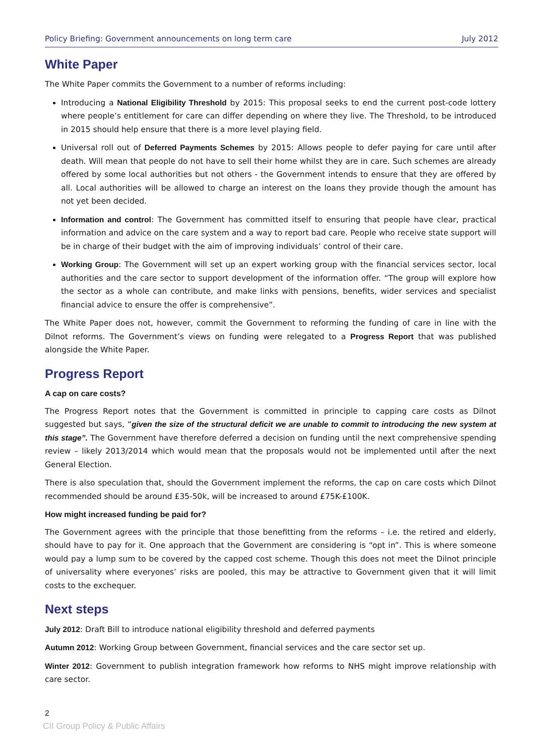Policy Briefing: Government announcements on long term care July 2012
White Paper
The White Paper commits the Government to a number of reforms including:
Introducing a National Eligibility Threshold by 2015: This proposal seeks to end the current post-code lottery where people’s entitlement for care can differ depending on where they live. The Threshold, to be introduced in 2015 should help ensure that there is a more level playing field.
Universal roll out of Deferred Payments Schemes by 2015: Allows people to defer paying for care until after death. Will mean that people do not have to sell their home whilst they are in care. Such schemes are already offered by some local authorities but not others - the Government intends to ensure that they are offered by all. Local authorities will be allowed to charge an interest on the loans they provide though the amount has not yet been decided.
Information and control: The Government has committed itself to ensuring that people have clear, practical information and advice on the care system and a way to report bad care. People who receive state support will be in charge of their budget with the aim of improving individuals’ control of their care.
Working Group: The Government will set up an expert working group with the financial services sector, local authorities and the care sector to support development of the information offer. “The group will explore how the sector as a whole can contribute, and make links with pensions, benefits, wider services and specialist financial advice to ensure the offer is comprehensive”.
The White Paper does not, however, commit the Government to reforming the funding of care in line with the Dilnot reforms. The Government’s views on funding were relegated to a Progress Report that was published alongside the White Paper.
Progress Report
A cap on care costs?
The Progress Report notes that the Government is committed in principle to capping care costs as Dilnot suggested but says, “given the size of the structural deficit we are unable to commit to introducing the new system at this stage”. The Government have therefore deferred a decision on funding until the next comprehensive spending review – likely 2013/2014 which would mean that the proposals would not be implemented until after the next General Election.
There is also speculation that, should the Government implement the reforms, the cap on care costs which Dilnot recommended should be around £35-50k, will be increased to around £75K-£100K.
How might increased funding be paid for?
The Government agrees with the principle that those benefitting from the reforms – i.e. the retired and elderly, should have to pay for it. One approach that the Government are considering is “opt in”. This is where someone would pay a lump sum to be covered by the capped cost scheme. Though this does not meet the Dilnot principle of universality where everyones’ risks are pooled, this may be attractive to Government given that it will limit costs to the exchequer.
Next steps
July 2012: Draft Bill to introduce national eligibility threshold and deferred payments
Autumn 2012: Working Group between Government, financial services and the care sector set up.
Winter 2012: Government to publish integration framework how reforms to NHS might improve relationship with care sector.
2
CII Group Policy & Public Affairs